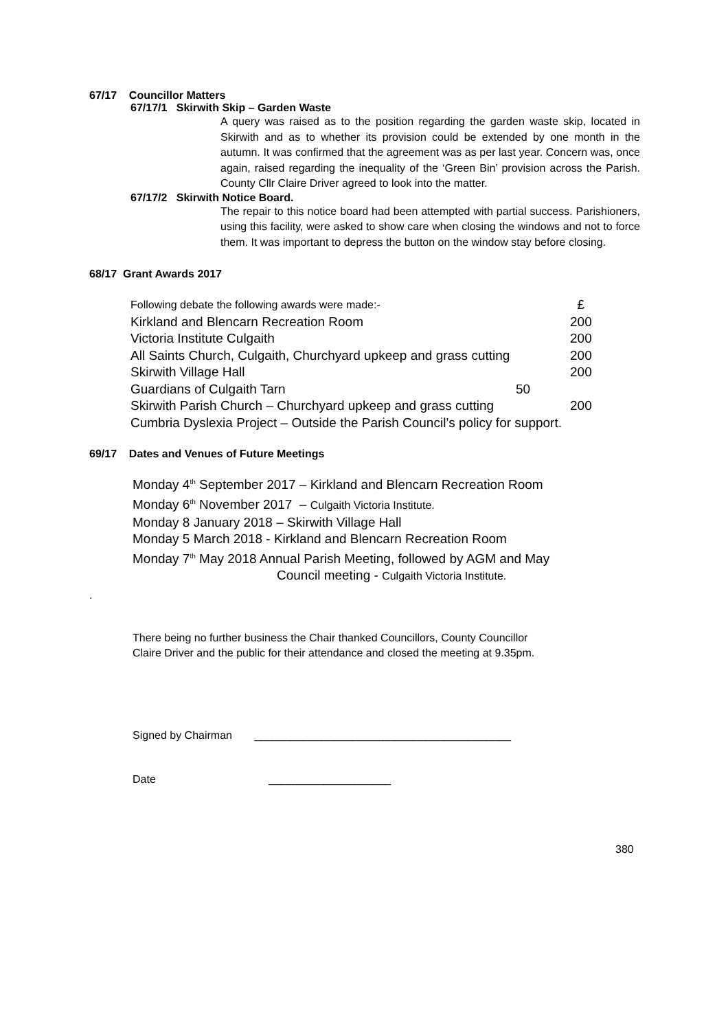67/17 Councillor Matters
67/17/1 Skirwith Skip – Garden Waste
A query was raised as to the position regarding the garden waste skip, located in Skirwith and as to whether its provision could be extended by one month in the autumn. It was confirmed that the agreement was as per last year. Concern was, once again, raised regarding the inequality of the ‘Green Bin’ provision across the Parish. County Cllr Claire Driver agreed to look into the matter.
67/17/2 Skirwith Notice Board.
The repair to this notice board had been attempted with partial success. Parishioners, using this facility, were asked to show care when closing the windows and not to force them. It was important to depress the button on the window stay before closing.
68/17 Grant Awards 2017
| Following debate the following awards were made:- | £ |
| Kirkland and Blencarn Recreation Room | 200 |
| Victoria Institute Culgaith | 200 |
| All Saints Church, Culgaith, Churchyard upkeep and grass cutting | 200 |
| Skirwith Village Hall | 200 |
| Guardians of Culgaith Tarn 50 | |
| Skirwith Parish Church – Churchyard upkeep and grass cutting | 200 |
| Cumbria Dyslexia Project – Outside the Parish Council’s policy for support. | |
69/17 Dates and Venues of Future Meetings
Monday 4<sup>th</sup> September 2017 – Kirkland and Blencarn Recreation Room
Monday 6<sup>th</sup> November 2017 – Culgaith Victoria Institute.
Monday 8 January 2018 – Skirwith Village Hall
Monday 5 March 2018 - Kirkland and Blencarn Recreation Room
Monday 7<sup>th</sup> May 2018 Annual Parish Meeting, followed by AGM and May
Council meeting - Culgaith Victoria Institute.
.
There being no further business the Chair thanked Councillors, County Councillor
Claire Driver and the public for their attendance and closed the meeting at 9.35pm.
Signed by Chairman __________________________________________
Date ____________________
380